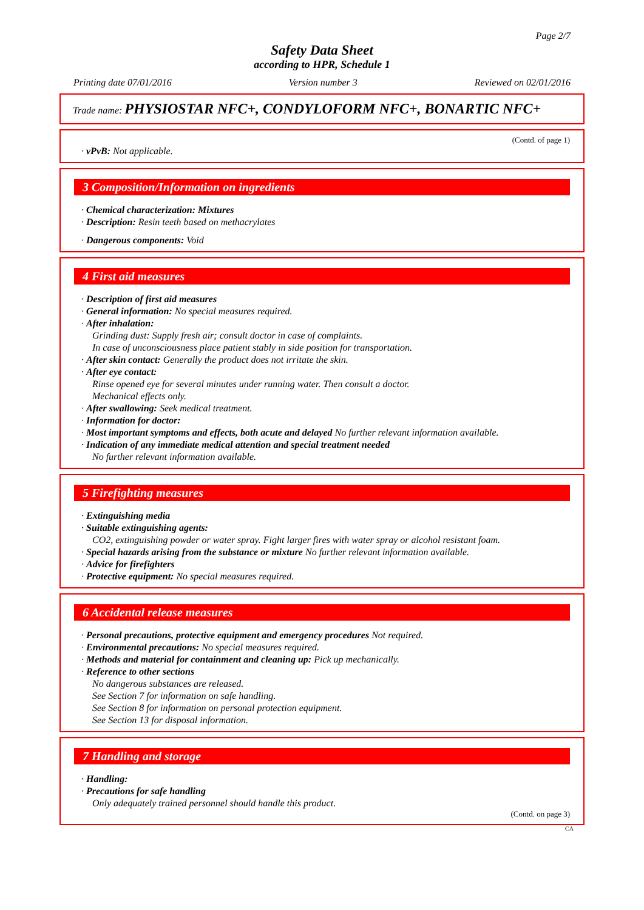Page 2/7
Safety Data Sheet
according to HPR, Schedule 1
Printing date 07/01/2016 Version number 3 Reviewed on 02/01/2016
Trade name: PHYSIOSTAR NFC+, CONDYLOFORM NFC+, BONARTIC NFC+
(Contd. of page 1)
· vPvB: Not applicable.
3 Composition/Information on ingredients
· Chemical characterization: Mixtures
· Description: Resin teeth based on methacrylates
· Dangerous components: Void
4 First aid measures
· Description of first aid measures
· General information: No special measures required.
· After inhalation:
Grinding dust: Supply fresh air; consult doctor in case of complaints.
In case of unconsciousness place patient stably in side position for transportation.
· After skin contact: Generally the product does not irritate the skin.
· After eye contact:
Rinse opened eye for several minutes under running water. Then consult a doctor.
Mechanical effects only.
· After swallowing: Seek medical treatment.
· Information for doctor:
· Most important symptoms and effects, both acute and delayed No further relevant information available.
· Indication of any immediate medical attention and special treatment needed
No further relevant information available.
5 Firefighting measures
· Extinguishing media
· Suitable extinguishing agents:
CO2, extinguishing powder or water spray. Fight larger fires with water spray or alcohol resistant foam.
· Special hazards arising from the substance or mixture No further relevant information available.
· Advice for firefighters
· Protective equipment: No special measures required.
6 Accidental release measures
· Personal precautions, protective equipment and emergency procedures Not required.
· Environmental precautions: No special measures required.
· Methods and material for containment and cleaning up: Pick up mechanically.
· Reference to other sections
No dangerous substances are released.
See Section 7 for information on safe handling.
See Section 8 for information on personal protection equipment.
See Section 13 for disposal information.
7 Handling and storage
· Handling:
· Precautions for safe handling
Only adequately trained personnel should handle this product.
(Contd. on page 3)
CA